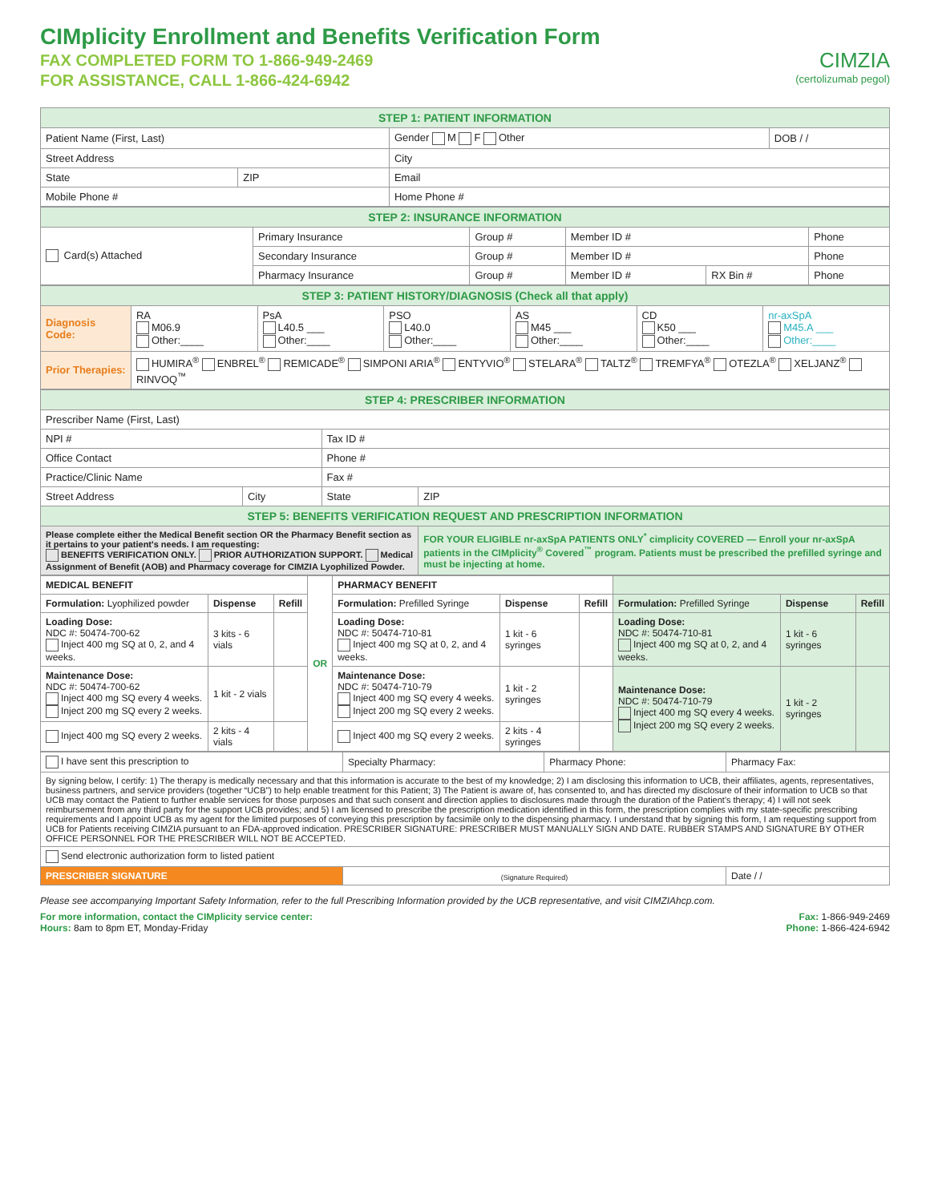CIMplicity Enrollment and Benefits Verification Form
FAX COMPLETED FORM TO 1-866-949-2469
FOR ASSISTANCE, CALL 1-866-424-6942
CIMZIA
(certolizumab pegol)
| STEP 1: PATIENT INFORMATION | | | |
| --- | --- | --- | --- |
| Patient Name (First, Last) | | Gender M F Other | DOB / / |
| Street Address | | City | |
| State | ZIP | Email | |
| Mobile Phone # | | Home Phone # | |
| STEP 2: INSURANCE INFORMATION | | | | | |
| --- | --- | --- | --- | --- | --- |
| Card(s) Attached | Primary Insurance | Group # | Member ID # | | Phone |
| | Secondary Insurance | Group # | Member ID # | | Phone |
| | Pharmacy Insurance | Group # | Member ID # | RX Bin # | Phone |
| STEP 3: PATIENT HISTORY/DIAGNOSIS (Check all that apply) | | | | | | |
| --- | --- | --- | --- | --- | --- | --- |
| Diagnosis Code: | RA M06.9 Other:____ | PsA L40.5 ___ Other:____ | PSO L40.0 Other:____ | AS M45 ___ Other:____ | CD K50 ___ Other:____ | nr-axSpA M45.A ___ Other:____ |
| Prior Therapies: | HUMIRA<sup>®</sup> ENBREL<sup>®</sup> REMICADE<sup>®</sup> SIMPONI ARIA<sup>®</sup> ENTYVIO<sup>®</sup> STELARA<sup>®</sup> TALTZ<sup>®</sup> TREMFYA<sup>®</sup> OTEZLA<sup>®</sup> XELJANZ<sup>®</sup> RINVOQ<sup>™</sup> | | | | | |
| STEP 4: PRESCRIBER INFORMATION | | | |
| --- | --- | --- | --- |
| Prescriber Name (First, Last) | | | |
| NPI # | | Tax ID # | |
| Office Contact | | Phone # | |
| Practice/Clinic Name | | Fax # | |
| Street Address | City | State | ZIP |
| STEP 5: BENEFITS VERIFICATION REQUEST AND PRESCRIPTION INFORMATION | | | |
| Please complete either the Medical Benefit section OR the Pharmacy Benefit section as it pertains to your patient's needs. I am requesting: BENEFITS VERIFICATION ONLY. PRIOR AUTHORIZATION SUPPORT. Medical Assignment of Benefit (AOB) and Pharmacy coverage for CIMZIA Lyophilized Powder. | | | FOR YOUR ELIGIBLE nr-axSpA PATIENTS ONLY<sup>*</sup> cimplicity COVERED — Enroll your nr-axSpA patients in the CIMplicity<sup>®</sup> Covered<sup>™</sup> program. Patients must be prescribed the prefilled syringe and must be injecting at home. |
| MEDICAL BENEFIT | | | OR | PHARMACY BENEFIT | | | | | |
| --- | --- | --- | --- | --- | --- | --- | --- | --- | --- |
| Formulation: Lyophilized powder | Dispense | Refill | | Formulation: Prefilled Syringe | Dispense | Refill | Formulation: Prefilled Syringe | Dispense | Refill |
| Loading Dose: NDC #: 50474-700-62 Inject 400 mg SQ at 0, 2, and 4 weeks. | 3 kits - 6 vials | | | Loading Dose: NDC #: 50474-710-81 Inject 400 mg SQ at 0, 2, and 4 weeks. | 1 kit - 6 syringes | | Loading Dose: NDC #: 50474-710-81 Inject 400 mg SQ at 0, 2, and 4 weeks. | 1 kit - 6 syringes | |
| Maintenance Dose: NDC #: 50474-700-62 Inject 400 mg SQ every 4 weeks. Inject 200 mg SQ every 2 weeks. | 1 kit - 2 vials | | | Maintenance Dose: NDC #: 50474-710-79 Inject 400 mg SQ every 4 weeks. Inject 200 mg SQ every 2 weeks. | 1 kit - 2 syringes | | Maintenance Dose: NDC #: 50474-710-79 Inject 400 mg SQ every 4 weeks. Inject 200 mg SQ every 2 weeks. | 1 kit - 2 syringes | |
| Inject 400 mg SQ every 2 weeks. | 2 kits - 4 vials | | | Inject 400 mg SQ every 2 weeks. | 2 kits - 4 syringes | | | | |
| I have sent this prescription to | Specialty Pharmacy: | Pharmacy Phone: | Pharmacy Fax: |
| By signing below, I certify: 1) The therapy is medically necessary and that this information is accurate to the best of my knowledge; 2) I am disclosing this information to UCB, their affiliates, agents, representatives, business partners, and service providers (together “UCB”) to help enable treatment for this Patient; 3) The Patient is aware of, has consented to, and has directed my disclosure of their information to UCB so that UCB may contact the Patient to further enable services for those purposes and that such consent and direction applies to disclosures made through the duration of the Patient's therapy; 4) I will not seek reimbursement from any third party for the support UCB provides; and 5) I am licensed to prescribe the prescription medication identified in this form, the prescription complies with my state-specific prescribing requirements and I appoint UCB as my agent for the limited purposes of conveying this prescription by facsimile only to the dispensing pharmacy. I understand that by signing this form, I am requesting support from UCB for Patients receiving CIMZIA pursuant to an FDA-approved indication. PRESCRIBER SIGNATURE: PRESCRIBER MUST MANUALLY SIGN AND DATE. RUBBER STAMPS AND SIGNATURE BY OTHER OFFICE PERSONNEL FOR THE PRESCRIBER WILL NOT BE ACCEPTED. | | | |
| Send electronic authorization form to listed patient | | | |
| PRESCRIBER SIGNATURE | (Signature Required) | | Date / / |
Please see accompanying Important Safety Information, refer to the full Prescribing Information provided by the UCB representative, and visit CIMZIAhcp.com.
For more information, contact the CIMplicity service center:
Hours: 8am to 8pm ET, Monday-Friday
Fax: 1-866-949-2469
Phone: 1-866-424-6942